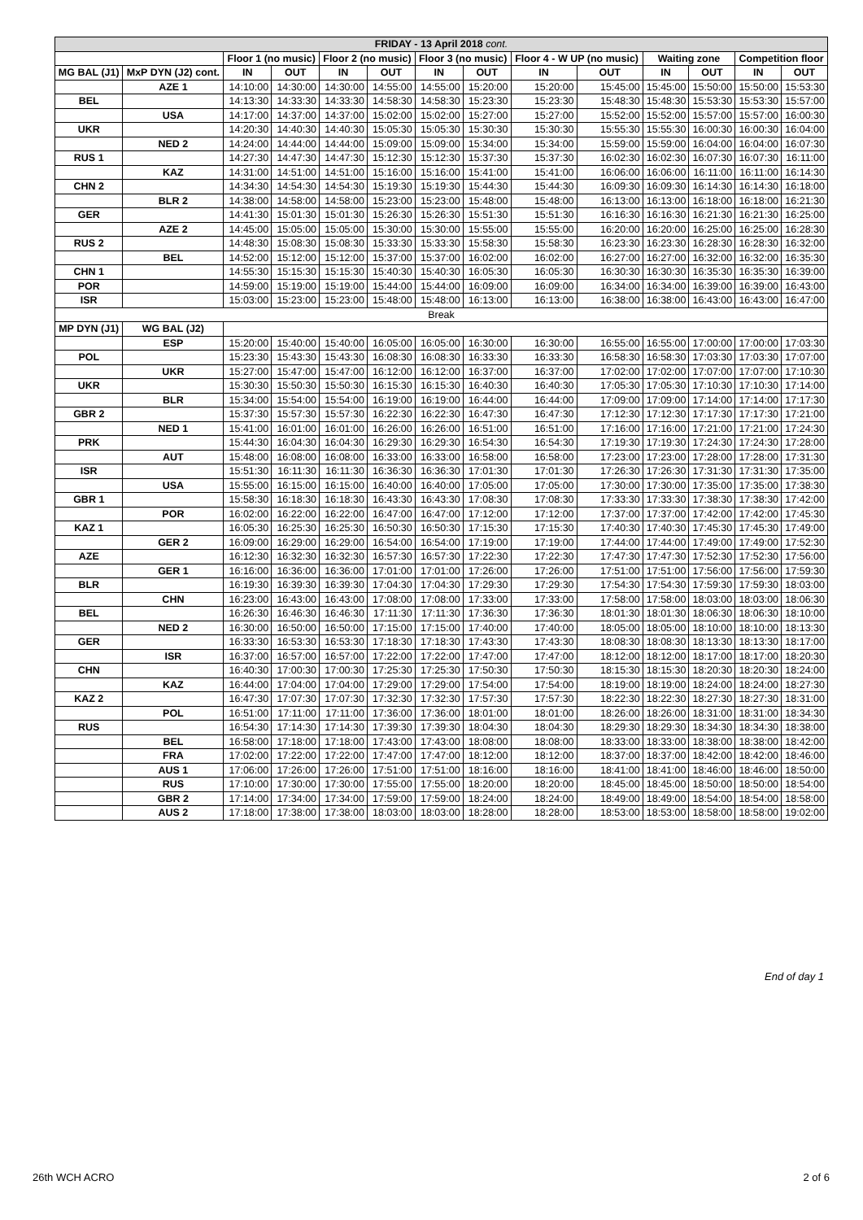| FRIDAY - 13 April 2018 cont. | | | | | | | | | | | | | |
| --- | --- | --- | --- | --- | --- | --- | --- | --- | --- | --- | --- | --- | --- |
| | | Floor 1 (no music) | | Floor 2 (no music) | | Floor 3 (no music) | | Floor 4 - W UP (no music) | | Waiting zone | | Competition floor | |
| MG BAL (J1) | MxP DYN (J2) cont. | IN | OUT | IN | OUT | IN | OUT | IN | OUT | IN | OUT | IN | OUT |
| | AZE 1 | 14:10:00 | 14:30:00 | 14:30:00 | 14:55:00 | 14:55:00 | 15:20:00 | 15:20:00 | 15:45:00 | 15:45:00 | 15:50:00 | 15:50:00 | 15:53:30 |
| BEL | | 14:13:30 | 14:33:30 | 14:33:30 | 14:58:30 | 14:58:30 | 15:23:30 | 15:23:30 | 15:48:30 | 15:48:30 | 15:53:30 | 15:53:30 | 15:57:00 |
| | USA | 14:17:00 | 14:37:00 | 14:37:00 | 15:02:00 | 15:02:00 | 15:27:00 | 15:27:00 | 15:52:00 | 15:52:00 | 15:57:00 | 15:57:00 | 16:00:30 |
| UKR | | 14:20:30 | 14:40:30 | 14:40:30 | 15:05:30 | 15:05:30 | 15:30:30 | 15:30:30 | 15:55:30 | 15:55:30 | 16:00:30 | 16:00:30 | 16:04:00 |
| | NED 2 | 14:24:00 | 14:44:00 | 14:44:00 | 15:09:00 | 15:09:00 | 15:34:00 | 15:34:00 | 15:59:00 | 15:59:00 | 16:04:00 | 16:04:00 | 16:07:30 |
| RUS 1 | | 14:27:30 | 14:47:30 | 14:47:30 | 15:12:30 | 15:12:30 | 15:37:30 | 15:37:30 | 16:02:30 | 16:02:30 | 16:07:30 | 16:07:30 | 16:11:00 |
| | KAZ | 14:31:00 | 14:51:00 | 14:51:00 | 15:16:00 | 15:16:00 | 15:41:00 | 15:41:00 | 16:06:00 | 16:06:00 | 16:11:00 | 16:11:00 | 16:14:30 |
| CHN 2 | | 14:34:30 | 14:54:30 | 14:54:30 | 15:19:30 | 15:19:30 | 15:44:30 | 15:44:30 | 16:09:30 | 16:09:30 | 16:14:30 | 16:14:30 | 16:18:00 |
| | BLR 2 | 14:38:00 | 14:58:00 | 14:58:00 | 15:23:00 | 15:23:00 | 15:48:00 | 15:48:00 | 16:13:00 | 16:13:00 | 16:18:00 | 16:18:00 | 16:21:30 |
| GER | | 14:41:30 | 15:01:30 | 15:01:30 | 15:26:30 | 15:26:30 | 15:51:30 | 15:51:30 | 16:16:30 | 16:16:30 | 16:21:30 | 16:21:30 | 16:25:00 |
| | AZE 2 | 14:45:00 | 15:05:00 | 15:05:00 | 15:30:00 | 15:30:00 | 15:55:00 | 15:55:00 | 16:20:00 | 16:20:00 | 16:25:00 | 16:25:00 | 16:28:30 |
| RUS 2 | | 14:48:30 | 15:08:30 | 15:08:30 | 15:33:30 | 15:33:30 | 15:58:30 | 15:58:30 | 16:23:30 | 16:23:30 | 16:28:30 | 16:28:30 | 16:32:00 |
| | BEL | 14:52:00 | 15:12:00 | 15:12:00 | 15:37:00 | 15:37:00 | 16:02:00 | 16:02:00 | 16:27:00 | 16:27:00 | 16:32:00 | 16:32:00 | 16:35:30 |
| CHN 1 | | 14:55:30 | 15:15:30 | 15:15:30 | 15:40:30 | 15:40:30 | 16:05:30 | 16:05:30 | 16:30:30 | 16:30:30 | 16:35:30 | 16:35:30 | 16:39:00 |
| POR | | 14:59:00 | 15:19:00 | 15:19:00 | 15:44:00 | 15:44:00 | 16:09:00 | 16:09:00 | 16:34:00 | 16:34:00 | 16:39:00 | 16:39:00 | 16:43:00 |
| ISR | | 15:03:00 | 15:23:00 | 15:23:00 | 15:48:00 | 15:48:00 | 16:13:00 | 16:13:00 | 16:38:00 | 16:38:00 | 16:43:00 | 16:43:00 | 16:47:00 |
| Break | | | | | | | | | | | | | |
| MP DYN (J1) | WG BAL (J2) | | | | | | | | | | | | |
| | ESP | 15:20:00 | 15:40:00 | 15:40:00 | 16:05:00 | 16:05:00 | 16:30:00 | 16:30:00 | 16:55:00 | 16:55:00 | 17:00:00 | 17:00:00 | 17:03:30 |
| POL | | 15:23:30 | 15:43:30 | 15:43:30 | 16:08:30 | 16:08:30 | 16:33:30 | 16:33:30 | 16:58:30 | 16:58:30 | 17:03:30 | 17:03:30 | 17:07:00 |
| | UKR | 15:27:00 | 15:47:00 | 15:47:00 | 16:12:00 | 16:12:00 | 16:37:00 | 16:37:00 | 17:02:00 | 17:02:00 | 17:07:00 | 17:07:00 | 17:10:30 |
| UKR | | 15:30:30 | 15:50:30 | 15:50:30 | 16:15:30 | 16:15:30 | 16:40:30 | 16:40:30 | 17:05:30 | 17:05:30 | 17:10:30 | 17:10:30 | 17:14:00 |
| | BLR | 15:34:00 | 15:54:00 | 15:54:00 | 16:19:00 | 16:19:00 | 16:44:00 | 16:44:00 | 17:09:00 | 17:09:00 | 17:14:00 | 17:14:00 | 17:17:30 |
| GBR 2 | | 15:37:30 | 15:57:30 | 15:57:30 | 16:22:30 | 16:22:30 | 16:47:30 | 16:47:30 | 17:12:30 | 17:12:30 | 17:17:30 | 17:17:30 | 17:21:00 |
| | NED 1 | 15:41:00 | 16:01:00 | 16:01:00 | 16:26:00 | 16:26:00 | 16:51:00 | 16:51:00 | 17:16:00 | 17:16:00 | 17:21:00 | 17:21:00 | 17:24:30 |
| PRK | | 15:44:30 | 16:04:30 | 16:04:30 | 16:29:30 | 16:29:30 | 16:54:30 | 16:54:30 | 17:19:30 | 17:19:30 | 17:24:30 | 17:24:30 | 17:28:00 |
| | AUT | 15:48:00 | 16:08:00 | 16:08:00 | 16:33:00 | 16:33:00 | 16:58:00 | 16:58:00 | 17:23:00 | 17:23:00 | 17:28:00 | 17:28:00 | 17:31:30 |
| ISR | | 15:51:30 | 16:11:30 | 16:11:30 | 16:36:30 | 16:36:30 | 17:01:30 | 17:01:30 | 17:26:30 | 17:26:30 | 17:31:30 | 17:31:30 | 17:35:00 |
| | USA | 15:55:00 | 16:15:00 | 16:15:00 | 16:40:00 | 16:40:00 | 17:05:00 | 17:05:00 | 17:30:00 | 17:30:00 | 17:35:00 | 17:35:00 | 17:38:30 |
| GBR 1 | | 15:58:30 | 16:18:30 | 16:18:30 | 16:43:30 | 16:43:30 | 17:08:30 | 17:08:30 | 17:33:30 | 17:33:30 | 17:38:30 | 17:38:30 | 17:42:00 |
| | POR | 16:02:00 | 16:22:00 | 16:22:00 | 16:47:00 | 16:47:00 | 17:12:00 | 17:12:00 | 17:37:00 | 17:37:00 | 17:42:00 | 17:42:00 | 17:45:30 |
| KAZ 1 | | 16:05:30 | 16:25:30 | 16:25:30 | 16:50:30 | 16:50:30 | 17:15:30 | 17:15:30 | 17:40:30 | 17:40:30 | 17:45:30 | 17:45:30 | 17:49:00 |
| | GER 2 | 16:09:00 | 16:29:00 | 16:29:00 | 16:54:00 | 16:54:00 | 17:19:00 | 17:19:00 | 17:44:00 | 17:44:00 | 17:49:00 | 17:49:00 | 17:52:30 |
| AZE | | 16:12:30 | 16:32:30 | 16:32:30 | 16:57:30 | 16:57:30 | 17:22:30 | 17:22:30 | 17:47:30 | 17:47:30 | 17:52:30 | 17:52:30 | 17:56:00 |
| | GER 1 | 16:16:00 | 16:36:00 | 16:36:00 | 17:01:00 | 17:01:00 | 17:26:00 | 17:26:00 | 17:51:00 | 17:51:00 | 17:56:00 | 17:56:00 | 17:59:30 |
| BLR | | 16:19:30 | 16:39:30 | 16:39:30 | 17:04:30 | 17:04:30 | 17:29:30 | 17:29:30 | 17:54:30 | 17:54:30 | 17:59:30 | 17:59:30 | 18:03:00 |
| | CHN | 16:23:00 | 16:43:00 | 16:43:00 | 17:08:00 | 17:08:00 | 17:33:00 | 17:33:00 | 17:58:00 | 17:58:00 | 18:03:00 | 18:03:00 | 18:06:30 |
| BEL | | 16:26:30 | 16:46:30 | 16:46:30 | 17:11:30 | 17:11:30 | 17:36:30 | 17:36:30 | 18:01:30 | 18:01:30 | 18:06:30 | 18:06:30 | 18:10:00 |
| | NED 2 | 16:30:00 | 16:50:00 | 16:50:00 | 17:15:00 | 17:15:00 | 17:40:00 | 17:40:00 | 18:05:00 | 18:05:00 | 18:10:00 | 18:10:00 | 18:13:30 |
| GER | | 16:33:30 | 16:53:30 | 16:53:30 | 17:18:30 | 17:18:30 | 17:43:30 | 17:43:30 | 18:08:30 | 18:08:30 | 18:13:30 | 18:13:30 | 18:17:00 |
| | ISR | 16:37:00 | 16:57:00 | 16:57:00 | 17:22:00 | 17:22:00 | 17:47:00 | 17:47:00 | 18:12:00 | 18:12:00 | 18:17:00 | 18:17:00 | 18:20:30 |
| CHN | | 16:40:30 | 17:00:30 | 17:00:30 | 17:25:30 | 17:25:30 | 17:50:30 | 17:50:30 | 18:15:30 | 18:15:30 | 18:20:30 | 18:20:30 | 18:24:00 |
| | KAZ | 16:44:00 | 17:04:00 | 17:04:00 | 17:29:00 | 17:29:00 | 17:54:00 | 17:54:00 | 18:19:00 | 18:19:00 | 18:24:00 | 18:24:00 | 18:27:30 |
| KAZ 2 | | 16:47:30 | 17:07:30 | 17:07:30 | 17:32:30 | 17:32:30 | 17:57:30 | 17:57:30 | 18:22:30 | 18:22:30 | 18:27:30 | 18:27:30 | 18:31:00 |
| | POL | 16:51:00 | 17:11:00 | 17:11:00 | 17:36:00 | 17:36:00 | 18:01:00 | 18:01:00 | 18:26:00 | 18:26:00 | 18:31:00 | 18:31:00 | 18:34:30 |
| RUS | | 16:54:30 | 17:14:30 | 17:14:30 | 17:39:30 | 17:39:30 | 18:04:30 | 18:04:30 | 18:29:30 | 18:29:30 | 18:34:30 | 18:34:30 | 18:38:00 |
| | BEL | 16:58:00 | 17:18:00 | 17:18:00 | 17:43:00 | 17:43:00 | 18:08:00 | 18:08:00 | 18:33:00 | 18:33:00 | 18:38:00 | 18:38:00 | 18:42:00 |
| | FRA | 17:02:00 | 17:22:00 | 17:22:00 | 17:47:00 | 17:47:00 | 18:12:00 | 18:12:00 | 18:37:00 | 18:37:00 | 18:42:00 | 18:42:00 | 18:46:00 |
| | AUS 1 | 17:06:00 | 17:26:00 | 17:26:00 | 17:51:00 | 17:51:00 | 18:16:00 | 18:16:00 | 18:41:00 | 18:41:00 | 18:46:00 | 18:46:00 | 18:50:00 |
| | RUS | 17:10:00 | 17:30:00 | 17:30:00 | 17:55:00 | 17:55:00 | 18:20:00 | 18:20:00 | 18:45:00 | 18:45:00 | 18:50:00 | 18:50:00 | 18:54:00 |
| | GBR 2 | 17:14:00 | 17:34:00 | 17:34:00 | 17:59:00 | 17:59:00 | 18:24:00 | 18:24:00 | 18:49:00 | 18:49:00 | 18:54:00 | 18:54:00 | 18:58:00 |
| | AUS 2 | 17:18:00 | 17:38:00 | 17:38:00 | 18:03:00 | 18:03:00 | 18:28:00 | 18:28:00 | 18:53:00 | 18:53:00 | 18:58:00 | 18:58:00 | 19:02:00 |
End of day 1
26th WCH ACRO 2 of 6